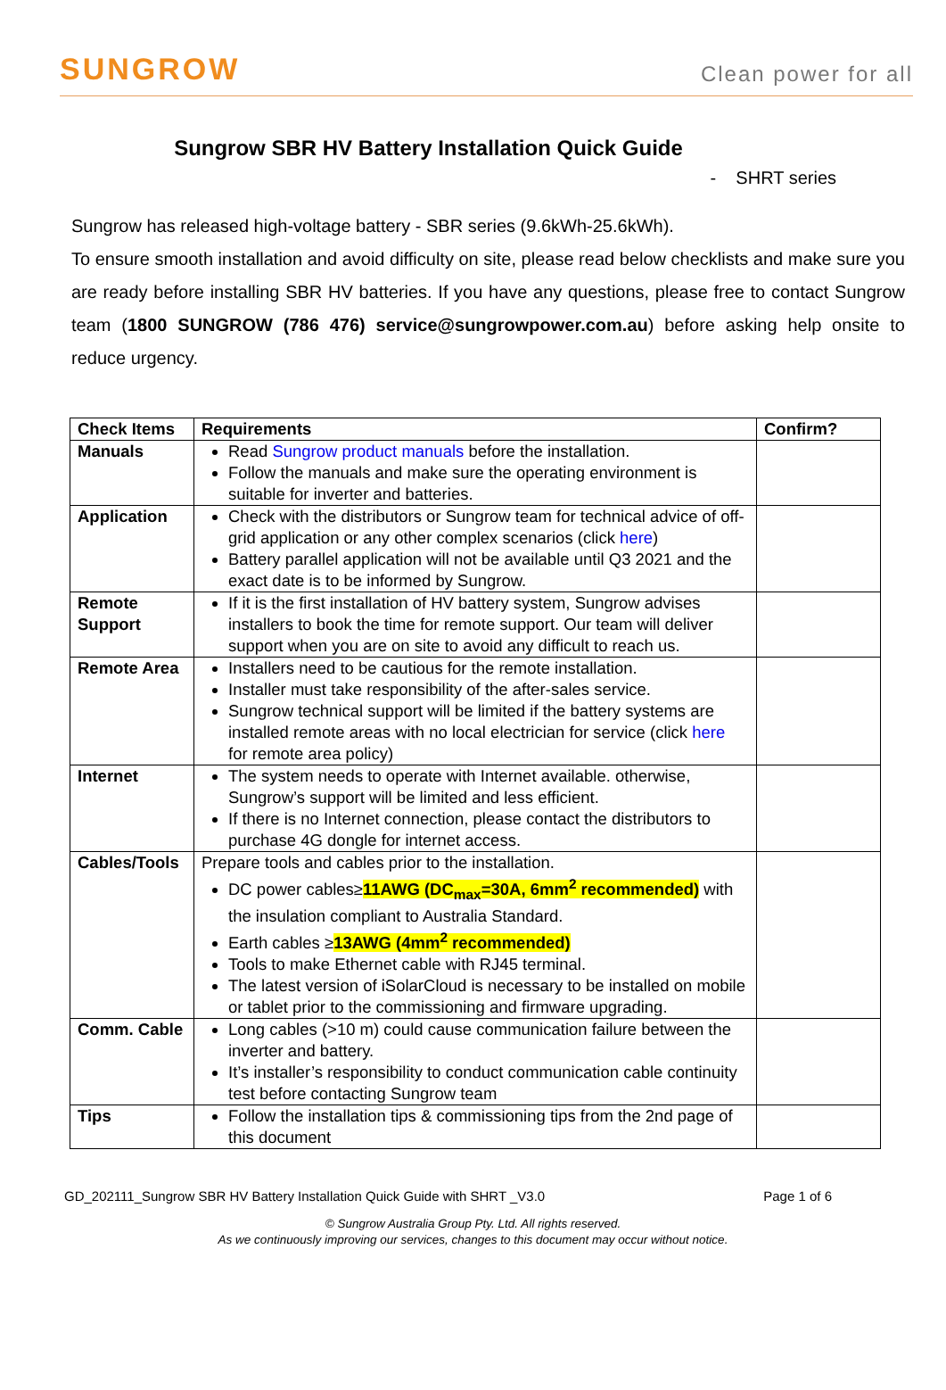SUNGROW
Clean power for all
Sungrow SBR HV Battery Installation Quick Guide
- SHRT series
Sungrow has released high-voltage battery - SBR series (9.6kWh-25.6kWh).
To ensure smooth installation and avoid difficulty on site, please read below checklists and make sure you are ready before installing SBR HV batteries. If you have any questions, please free to contact Sungrow team (1800 SUNGROW (786 476) service@sungrowpower.com.au) before asking help onsite to reduce urgency.
| Check Items | Requirements | Confirm? |
| --- | --- | --- |
| Manuals | Read Sungrow product manuals before the installation. Follow the manuals and make sure the operating environment is suitable for inverter and batteries. | |
| Application | Check with the distributors or Sungrow team for technical advice of off-grid application or any other complex scenarios (click here ) Battery parallel application will not be available until Q3 2021 and the exact date is to be informed by Sungrow. | |
| Remote Support | If it is the first installation of HV battery system, Sungrow advises installers to book the time for remote support. Our team will deliver support when you are on site to avoid any difficult to reach us. | |
| Remote Area | Installers need to be cautious for the remote installation. Installer must take responsibility of the after-sales service. Sungrow technical support will be limited if the battery systems are installed remote areas with no local electrician for service (click here for remote area policy) | |
| Internet | The system needs to operate with Internet available. otherwise, Sungrow’s support will be limited and less efficient. If there is no Internet connection, please contact the distributors to purchase 4G dongle for internet access. | |
| Cables/Tools | Prepare tools and cables prior to the installation. DC power cables≥ 11AWG (DC<sub>max</sub>=30A, 6mm<sup>2</sup> recommended) with the insulation compliant to Australia Standard. Earth cables ≥ 13AWG (4mm<sup>2</sup> recommended) Tools to make Ethernet cable with RJ45 terminal. The latest version of iSolarCloud is necessary to be installed on mobile or tablet prior to the commissioning and firmware upgrading. | |
| Comm. Cable | Long cables (>10 m) could cause communication failure between the inverter and battery. It’s installer’s responsibility to conduct communication cable continuity test before contacting Sungrow team | |
| Tips | Follow the installation tips & commissioning tips from the 2nd page of this document | |
GD_202111_Sungrow SBR HV Battery Installation Quick Guide with SHRT _V3.0 Page 1 of 6
© Sungrow Australia Group Pty. Ltd. All rights reserved.
As we continuously improving our services, changes to this document may occur without notice.